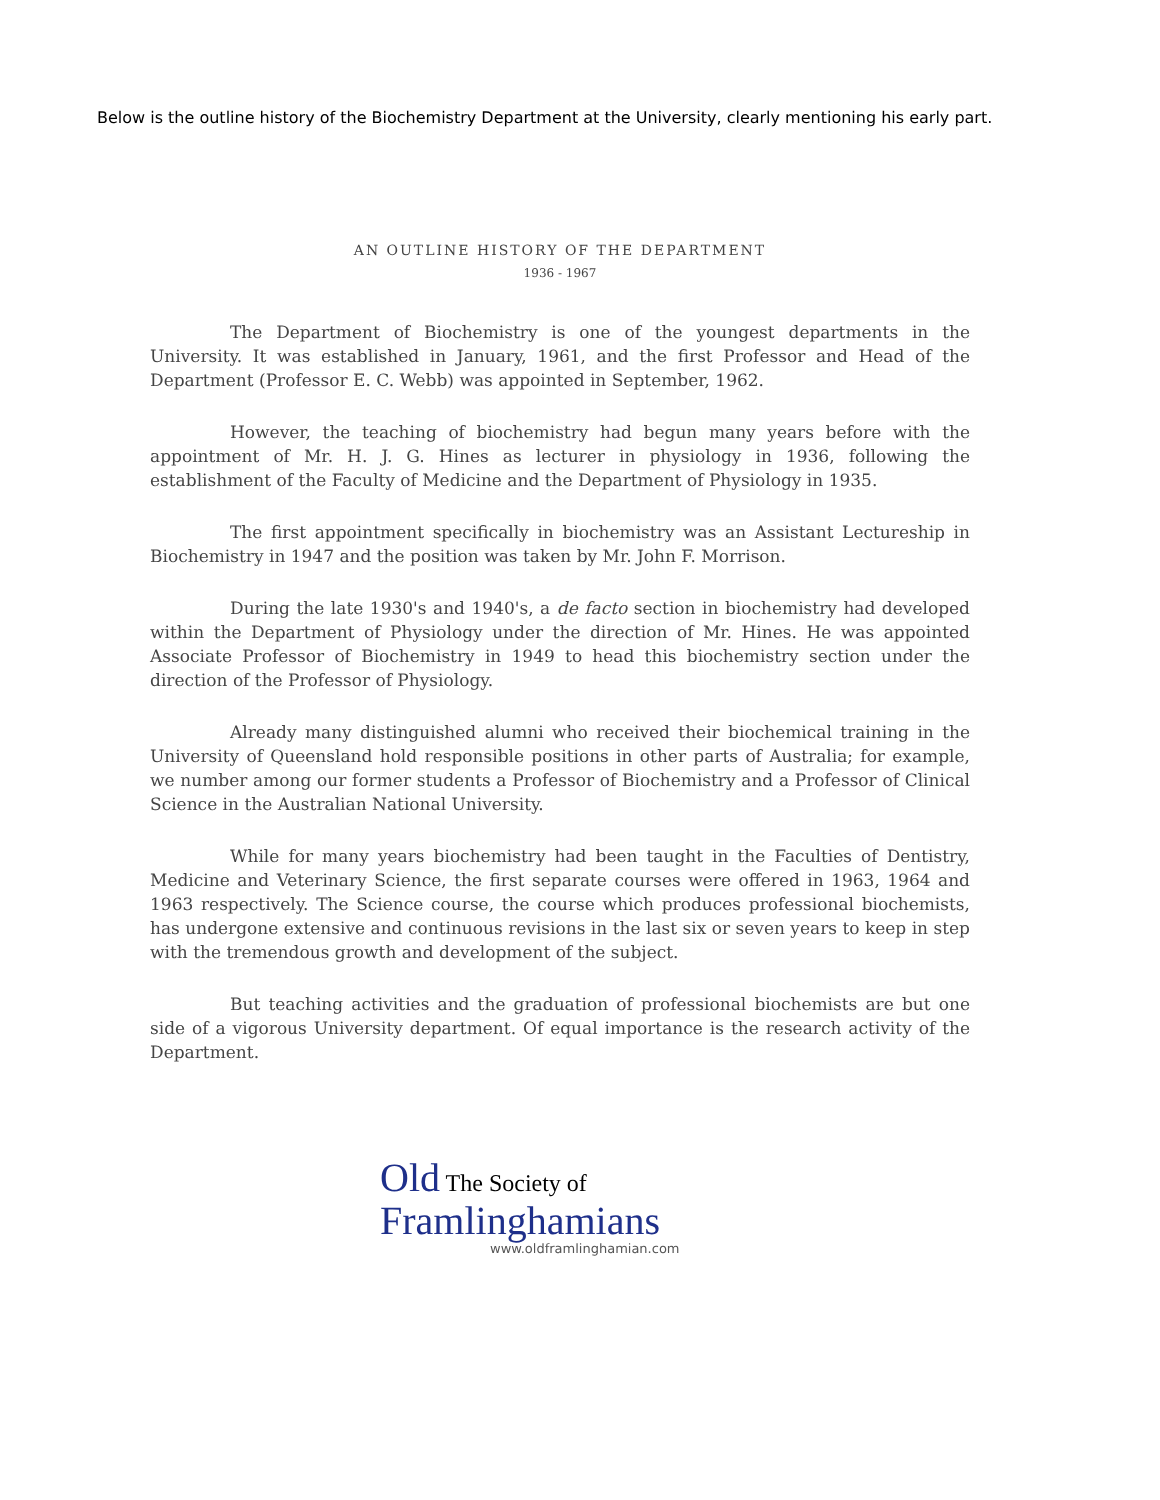Below is the outline history of the Biochemistry Department at the University, clearly mentioning his early part.
AN OUTLINE HISTORY OF THE DEPARTMENT
1936 - 1967
The Department of Biochemistry is one of the youngest departments in the University. It was established in January, 1961, and the first Professor and Head of the Department (Professor E. C. Webb) was appointed in September, 1962.
However, the teaching of biochemistry had begun many years before with the appointment of Mr. H. J. G. Hines as lecturer in physiology in 1936, following the establishment of the Faculty of Medicine and the Department of Physiology in 1935.
The first appointment specifically in biochemistry was an Assistant Lectureship in Biochemistry in 1947 and the position was taken by Mr. John F. Morrison.
During the late 1930's and 1940's, a de facto section in biochemistry had developed within the Department of Physiology under the direction of Mr. Hines. He was appointed Associate Professor of Biochemistry in 1949 to head this biochemistry section under the direction of the Professor of Physiology.
Already many distinguished alumni who received their biochemical training in the University of Queensland hold responsible positions in other parts of Australia; for example, we number among our former students a Professor of Biochemistry and a Professor of Clinical Science in the Australian National University.
While for many years biochemistry had been taught in the Faculties of Dentistry, Medicine and Veterinary Science, the first separate courses were offered in 1963, 1964 and 1963 respectively. The Science course, the course which produces professional biochemists, has undergone extensive and continuous revisions in the last six or seven years to keep in step with the tremendous growth and development of the subject.
But teaching activities and the graduation of professional biochemists are but one side of a vigorous University department. Of equal importance is the research activity of the Department.
Old The Society of
Framlinghamians
www.oldframlinghamian.com